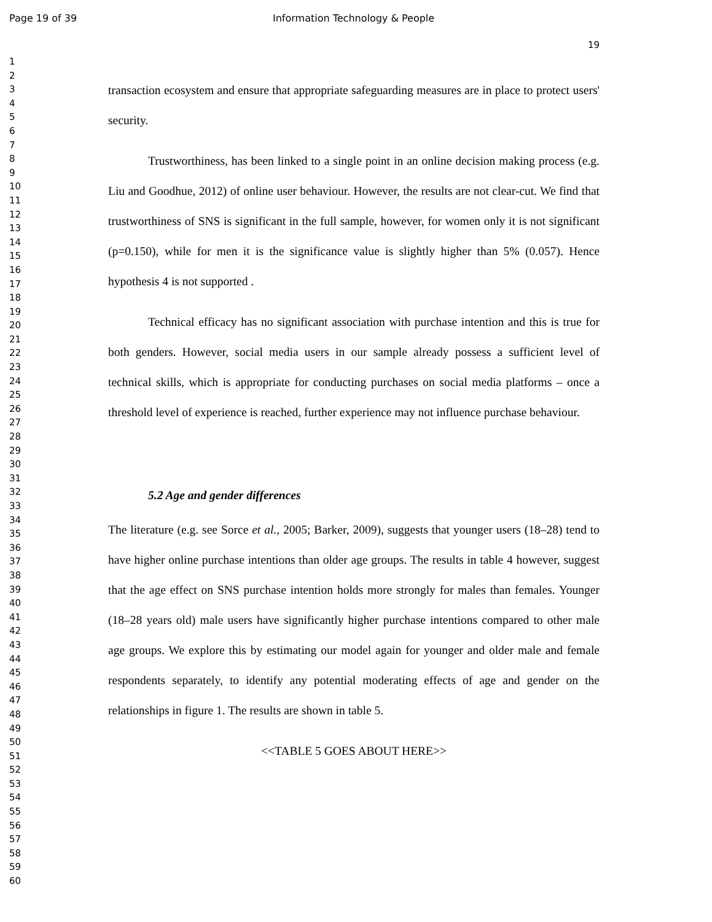Page 19 of 39 Information Technology & People
1
2
3
4
5
6
7
8
9
10
11
12
13
14
15
16
17
18
19
20
21
22
23
24
25
26
27
28
29
30
31
32
33
34
35
36
37
38
39
40
41
42
43
44
45
46
47
48
49
50
51
52
53
54
55
56
57
58
59
60
19
transaction ecosystem and ensure that appropriate safeguarding measures are in place to protect users' security.
Trustworthiness, has been linked to a single point in an online decision making process (e.g. Liu and Goodhue, 2012) of online user behaviour. However, the results are not clear-cut. We find that trustworthiness of SNS is significant in the full sample, however, for women only it is not significant (p=0.150), while for men it is the significance value is slightly higher than 5% (0.057). Hence hypothesis 4 is not supported .
Technical efficacy has no significant association with purchase intention and this is true for both genders. However, social media users in our sample already possess a sufficient level of technical skills, which is appropriate for conducting purchases on social media platforms – once a threshold level of experience is reached, further experience may not influence purchase behaviour.
5.2 Age and gender differences
The literature (e.g. see Sorce et al., 2005; Barker, 2009), suggests that younger users (18–28) tend to have higher online purchase intentions than older age groups. The results in table 4 however, suggest that the age effect on SNS purchase intention holds more strongly for males than females. Younger (18–28 years old) male users have significantly higher purchase intentions compared to other male age groups. We explore this by estimating our model again for younger and older male and female respondents separately, to identify any potential moderating effects of age and gender on the relationships in figure 1. The results are shown in table 5.
<<TABLE 5 GOES ABOUT HERE>>